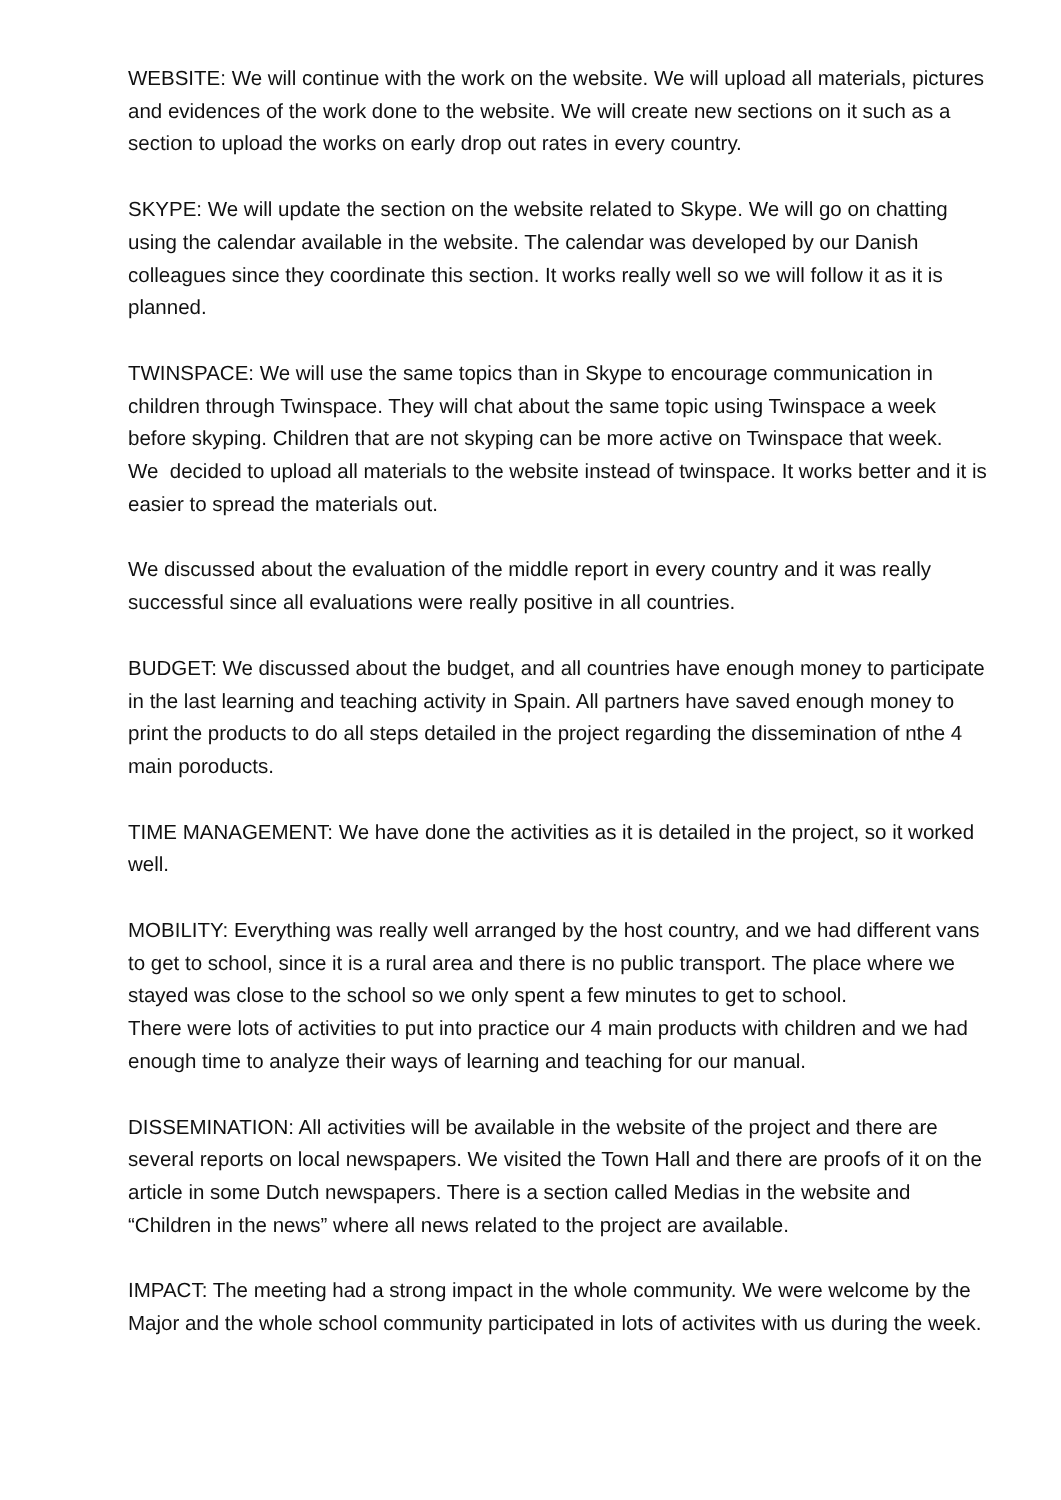WEBSITE: We will continue with the work on the website. We will upload all materials, pictures and evidences of the work done to the website. We will create new sections on it such as a section to upload the works on early drop out rates in every country.
SKYPE: We will update the section on the website related to Skype. We will go on chatting using the calendar available in the website. The calendar was developed by our Danish colleagues since they coordinate this section. It works really well so we will follow it as it is planned.
TWINSPACE: We will use the same topics than in Skype to encourage communication in children through Twinspace. They will chat about the same topic using Twinspace a week before skyping. Children that are not skyping can be more active on Twinspace that week.
We decided to upload all materials to the website instead of twinspace. It works better and it is easier to spread the materials out.
We discussed about the evaluation of the middle report in every country and it was really successful since all evaluations were really positive in all countries.
BUDGET: We discussed about the budget, and all countries have enough money to participate in the last learning and teaching activity in Spain. All partners have saved enough money to print the products to do all steps detailed in the project regarding the dissemination of nthe 4 main poroducts.
TIME MANAGEMENT: We have done the activities as it is detailed in the project, so it worked well.
MOBILITY: Everything was really well arranged by the host country, and we had different vans to get to school, since it is a rural area and there is no public transport. The place where we stayed was close to the school so we only spent a few minutes to get to school.
There were lots of activities to put into practice our 4 main products with children and we had enough time to analyze their ways of learning and teaching for our manual.
DISSEMINATION: All activities will be available in the website of the project and there are several reports on local newspapers. We visited the Town Hall and there are proofs of it on the article in some Dutch newspapers. There is a section called Medias in the website and “Children in the news” where all news related to the project are available.
IMPACT: The meeting had a strong impact in the whole community. We were welcome by the Major and the whole school community participated in lots of activites with us during the week.